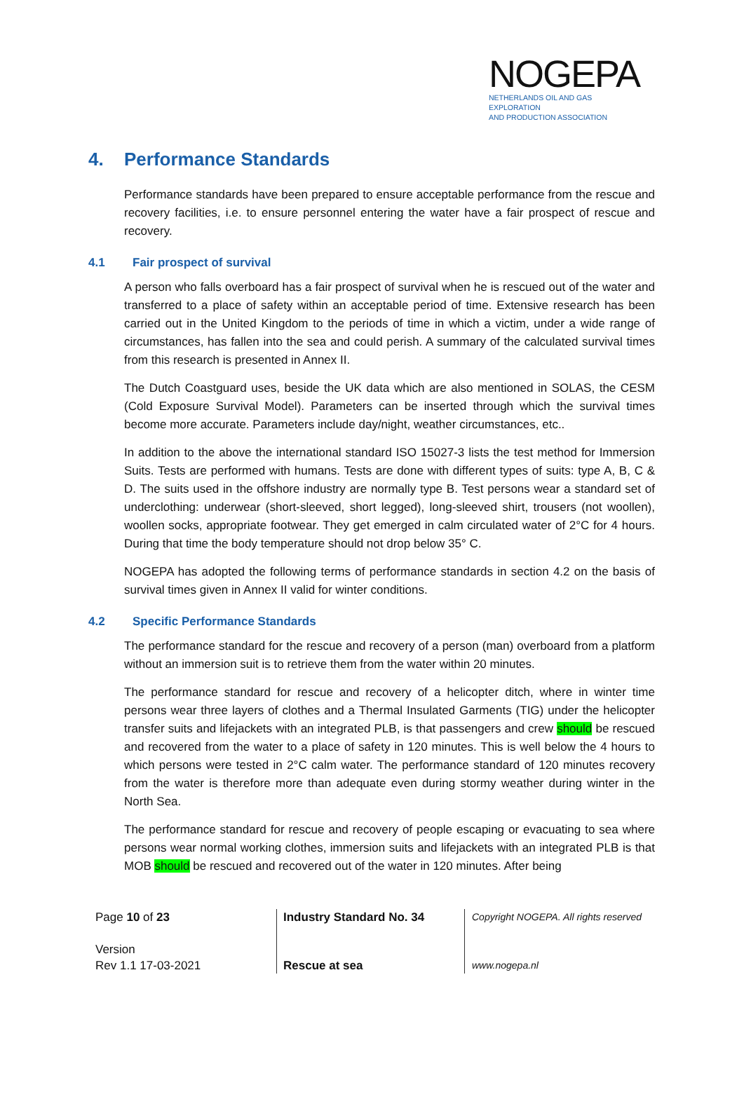NOGEPA
NETHERLANDS OIL AND GAS EXPLORATION
AND PRODUCTION ASSOCIATION
4. Performance Standards
Performance standards have been prepared to ensure acceptable performance from the rescue and recovery facilities, i.e. to ensure personnel entering the water have a fair prospect of rescue and recovery.
4.1 Fair prospect of survival
A person who falls overboard has a fair prospect of survival when he is rescued out of the water and transferred to a place of safety within an acceptable period of time. Extensive research has been carried out in the United Kingdom to the periods of time in which a victim, under a wide range of circumstances, has fallen into the sea and could perish. A summary of the calculated survival times from this research is presented in Annex II.
The Dutch Coastguard uses, beside the UK data which are also mentioned in SOLAS, the CESM (Cold Exposure Survival Model). Parameters can be inserted through which the survival times become more accurate. Parameters include day/night, weather circumstances, etc..
In addition to the above the international standard ISO 15027-3 lists the test method for Immersion Suits. Tests are performed with humans. Tests are done with different types of suits: type A, B, C & D. The suits used in the offshore industry are normally type B. Test persons wear a standard set of underclothing: underwear (short-sleeved, short legged), long-sleeved shirt, trousers (not woollen), woollen socks, appropriate footwear. They get emerged in calm circulated water of 2°C for 4 hours. During that time the body temperature should not drop below 35° C.
NOGEPA has adopted the following terms of performance standards in section 4.2 on the basis of survival times given in Annex II valid for winter conditions.
4.2 Specific Performance Standards
The performance standard for the rescue and recovery of a person (man) overboard from a platform without an immersion suit is to retrieve them from the water within 20 minutes.
The performance standard for rescue and recovery of a helicopter ditch, where in winter time persons wear three layers of clothes and a Thermal Insulated Garments (TIG) under the helicopter transfer suits and lifejackets with an integrated PLB, is that passengers and crew should be rescued and recovered from the water to a place of safety in 120 minutes. This is well below the 4 hours to which persons were tested in 2°C calm water. The performance standard of 120 minutes recovery from the water is therefore more than adequate even during stormy weather during winter in the North Sea.
The performance standard for rescue and recovery of people escaping or evacuating to sea where persons wear normal working clothes, immersion suits and lifejackets with an integrated PLB is that MOB should be rescued and recovered out of the water in 120 minutes. After being
Page 10 of 23
Version
Rev 1.1 17-03-2021
Industry Standard No. 34
Rescue at sea
Copyright NOGEPA. All rights reserved
www.nogepa.nl